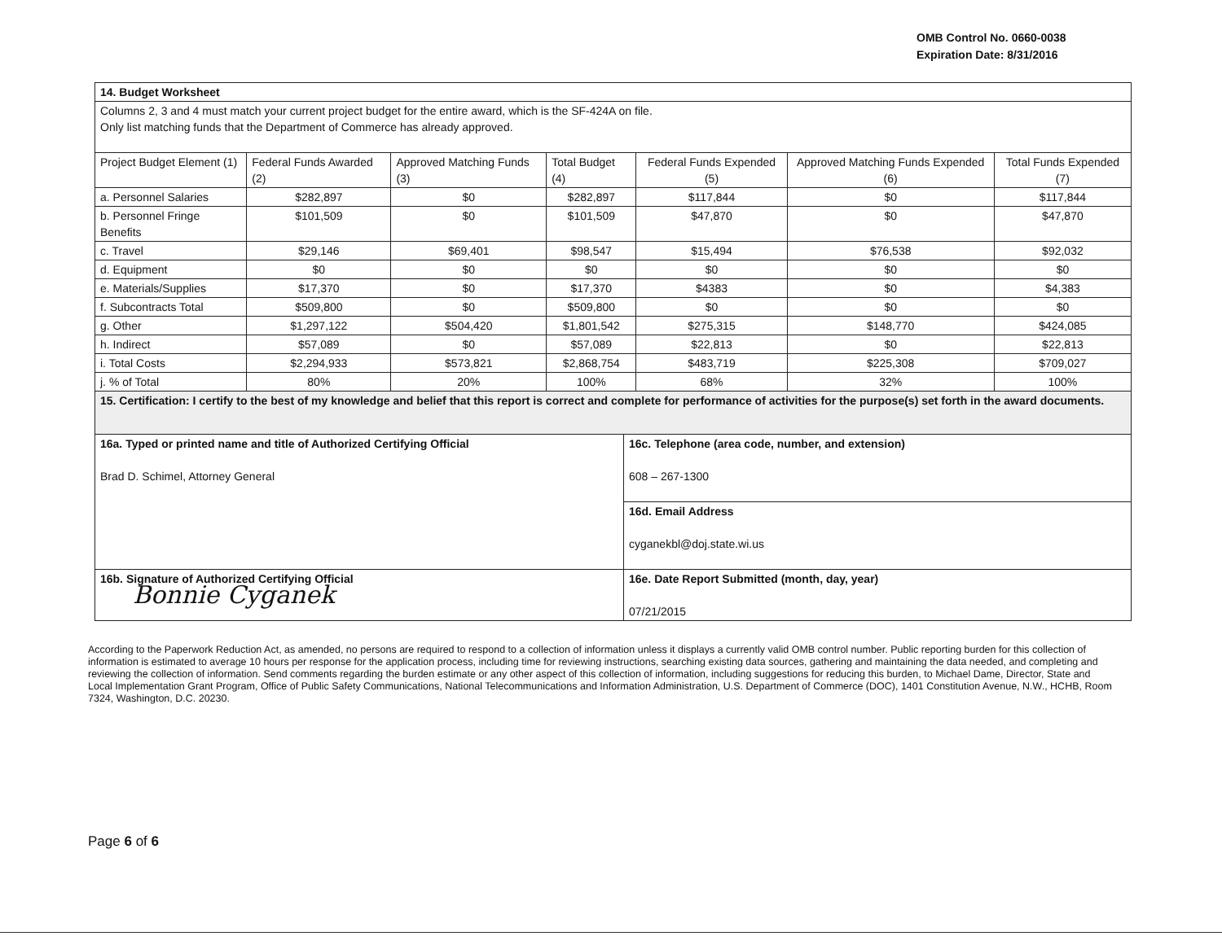OMB Control No. 0660-0038
Expiration Date: 8/31/2016
| 14. Budget Worksheet | | | | | | |
| Columns 2, 3 and 4 must match your current project budget for the entire award, which is the SF-424A on file. Only list matching funds that the Department of Commerce has already approved. | | | | | | |
| Project Budget Element (1) | Federal Funds Awarded (2) | Approved Matching Funds (3) | Total Budget (4) | Federal Funds Expended (5) | Approved Matching Funds Expended (6) | Total Funds Expended (7) |
| a. Personnel Salaries | $282,897 | $0 | $282,897 | $117,844 | $0 | $117,844 |
| b. Personnel Fringe Benefits | $101,509 | $0 | $101,509 | $47,870 | $0 | $47,870 |
| c. Travel | $29,146 | $69,401 | $98,547 | $15,494 | $76,538 | $92,032 |
| d. Equipment | $0 | $0 | $0 | $0 | $0 | $0 |
| e. Materials/Supplies | $17,370 | $0 | $17,370 | $4383 | $0 | $4,383 |
| f. Subcontracts Total | $509,800 | $0 | $509,800 | $0 | $0 | $0 |
| g. Other | $1,297,122 | $504,420 | $1,801,542 | $275,315 | $148,770 | $424,085 |
| h. Indirect | $57,089 | $0 | $57,089 | $22,813 | $0 | $22,813 |
| i. Total Costs | $2,294,933 | $573,821 | $2,868,754 | $483,719 | $225,308 | $709,027 |
| j. % of Total | 80% | 20% | 100% | 68% | 32% | 100% |
| 15. Certification: I certify to the best of my knowledge and belief that this report is correct and complete for performance of activities for the purpose(s) set forth in the award documents. | | | | | | |
| 16a. Typed or printed name and title of Authorized Certifying Official Brad D. Schimel, Attorney General | 16c. Telephone (area code, number, and extension) 608 – 267-1300 |
| | 16d. Email Address cyganekbl@doj.state.wi.us |
| 16b. Signature of Authorized Certifying Official Bonnie Cyganek | 16e. Date Report Submitted (month, day, year) 07/21/2015 |
According to the Paperwork Reduction Act, as amended, no persons are required to respond to a collection of information unless it displays a currently valid OMB control number. Public reporting burden for this collection of information is estimated to average 10 hours per response for the application process, including time for reviewing instructions, searching existing data sources, gathering and maintaining the data needed, and completing and reviewing the collection of information. Send comments regarding the burden estimate or any other aspect of this collection of information, including suggestions for reducing this burden, to Michael Dame, Director, State and Local Implementation Grant Program, Office of Public Safety Communications, National Telecommunications and Information Administration, U.S. Department of Commerce (DOC), 1401 Constitution Avenue, N.W., HCHB, Room 7324, Washington, D.C. 20230.
Page 6 of 6